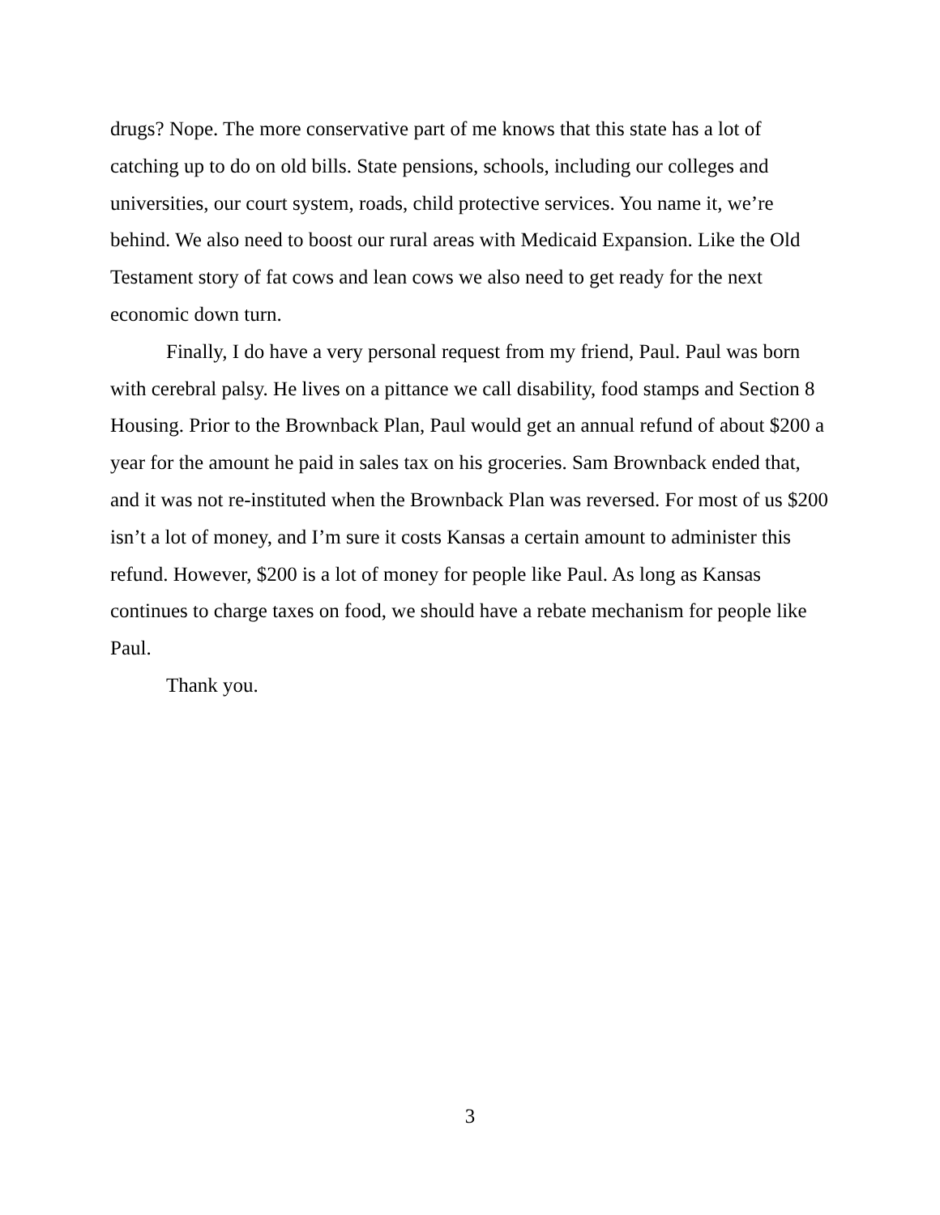drugs? Nope. The more conservative part of me knows that this state has a lot of catching up to do on old bills. State pensions, schools, including our colleges and universities, our court system, roads, child protective services. You name it, we’re behind. We also need to boost our rural areas with Medicaid Expansion. Like the Old Testament story of fat cows and lean cows we also need to get ready for the next economic down turn.
Finally, I do have a very personal request from my friend, Paul. Paul was born with cerebral palsy. He lives on a pittance we call disability, food stamps and Section 8 Housing. Prior to the Brownback Plan, Paul would get an annual refund of about $200 a year for the amount he paid in sales tax on his groceries. Sam Brownback ended that, and it was not re-instituted when the Brownback Plan was reversed. For most of us $200 isn’t a lot of money, and I’m sure it costs Kansas a certain amount to administer this refund. However, $200 is a lot of money for people like Paul. As long as Kansas continues to charge taxes on food, we should have a rebate mechanism for people like Paul.
Thank you.
3